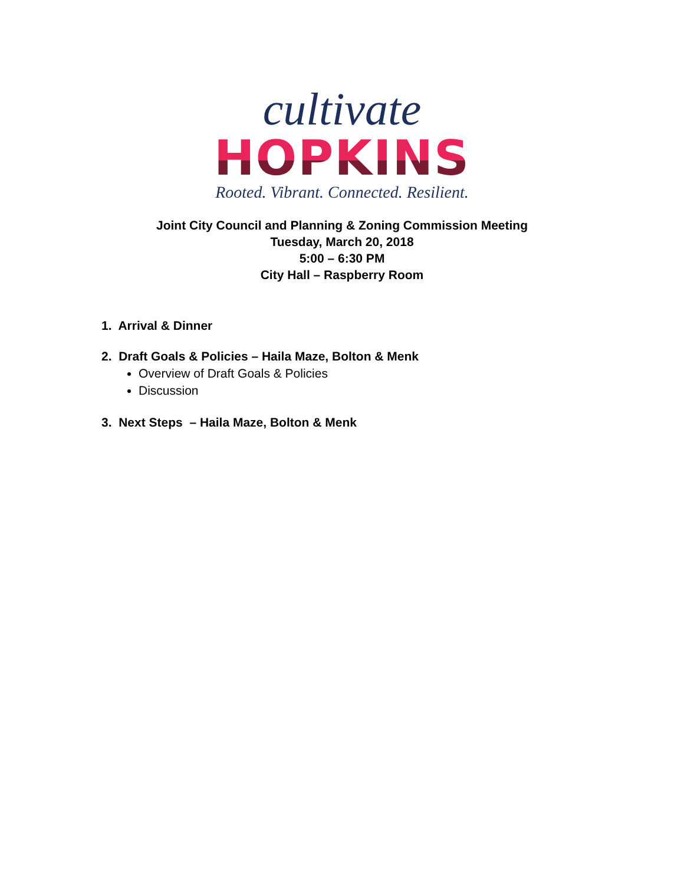cultivate
HOPKINS
Rooted. Vibrant. Connected. Resilient.
Joint City Council and Planning & Zoning Commission Meeting
Tuesday, March 20, 2018
5:00 – 6:30 PM
City Hall – Raspberry Room
1. Arrival & Dinner
2. Draft Goals & Policies – Haila Maze, Bolton & Menk
Overview of Draft Goals & Policies
Discussion
3. Next Steps – Haila Maze, Bolton & Menk